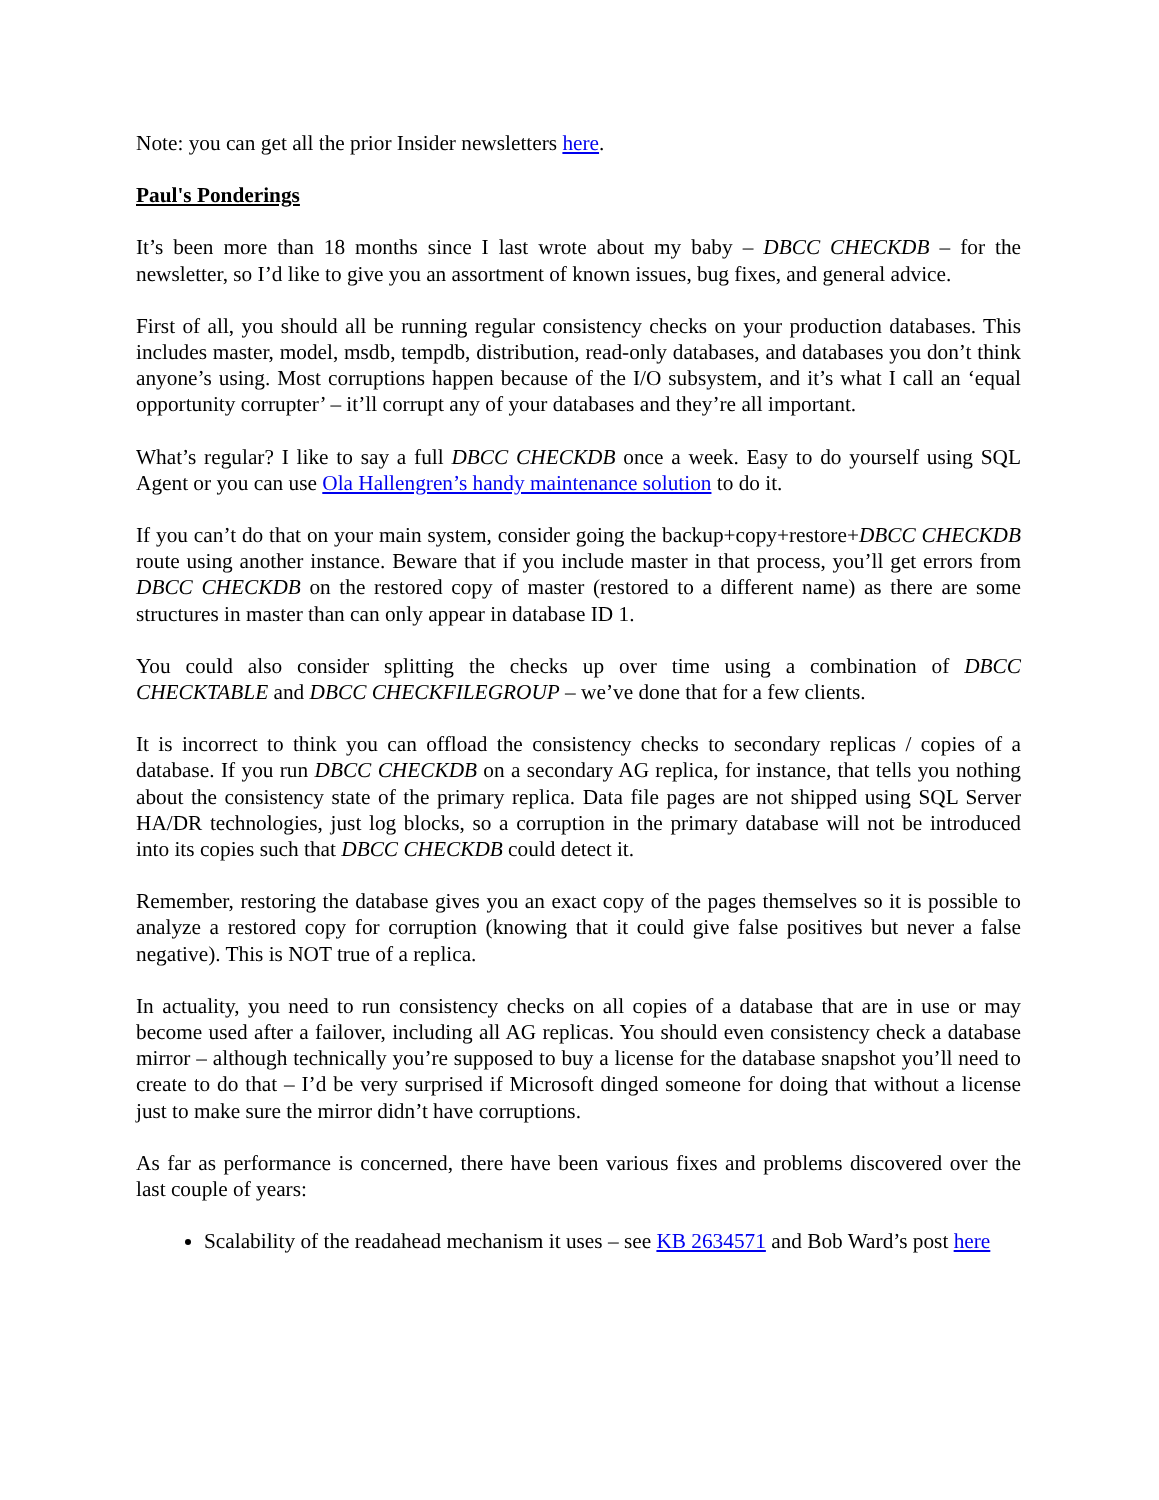Note: you can get all the prior Insider newsletters here.
Paul's Ponderings
It’s been more than 18 months since I last wrote about my baby – DBCC CHECKDB – for the newsletter, so I’d like to give you an assortment of known issues, bug fixes, and general advice.
First of all, you should all be running regular consistency checks on your production databases. This includes master, model, msdb, tempdb, distribution, read-only databases, and databases you don’t think anyone’s using. Most corruptions happen because of the I/O subsystem, and it’s what I call an ‘equal opportunity corrupter’ – it’ll corrupt any of your databases and they’re all important.
What’s regular? I like to say a full DBCC CHECKDB once a week. Easy to do yourself using SQL Agent or you can use Ola Hallengren’s handy maintenance solution to do it.
If you can’t do that on your main system, consider going the backup+copy+restore+DBCC CHECKDB route using another instance. Beware that if you include master in that process, you’ll get errors from DBCC CHECKDB on the restored copy of master (restored to a different name) as there are some structures in master than can only appear in database ID 1.
You could also consider splitting the checks up over time using a combination of DBCC CHECKTABLE and DBCC CHECKFILEGROUP – we’ve done that for a few clients.
It is incorrect to think you can offload the consistency checks to secondary replicas / copies of a database. If you run DBCC CHECKDB on a secondary AG replica, for instance, that tells you nothing about the consistency state of the primary replica. Data file pages are not shipped using SQL Server HA/DR technologies, just log blocks, so a corruption in the primary database will not be introduced into its copies such that DBCC CHECKDB could detect it.
Remember, restoring the database gives you an exact copy of the pages themselves so it is possible to analyze a restored copy for corruption (knowing that it could give false positives but never a false negative). This is NOT true of a replica.
In actuality, you need to run consistency checks on all copies of a database that are in use or may become used after a failover, including all AG replicas. You should even consistency check a database mirror – although technically you’re supposed to buy a license for the database snapshot you’ll need to create to do that – I’d be very surprised if Microsoft dinged someone for doing that without a license just to make sure the mirror didn’t have corruptions.
As far as performance is concerned, there have been various fixes and problems discovered over the last couple of years:
Scalability of the readahead mechanism it uses – see KB 2634571 and Bob Ward’s post here